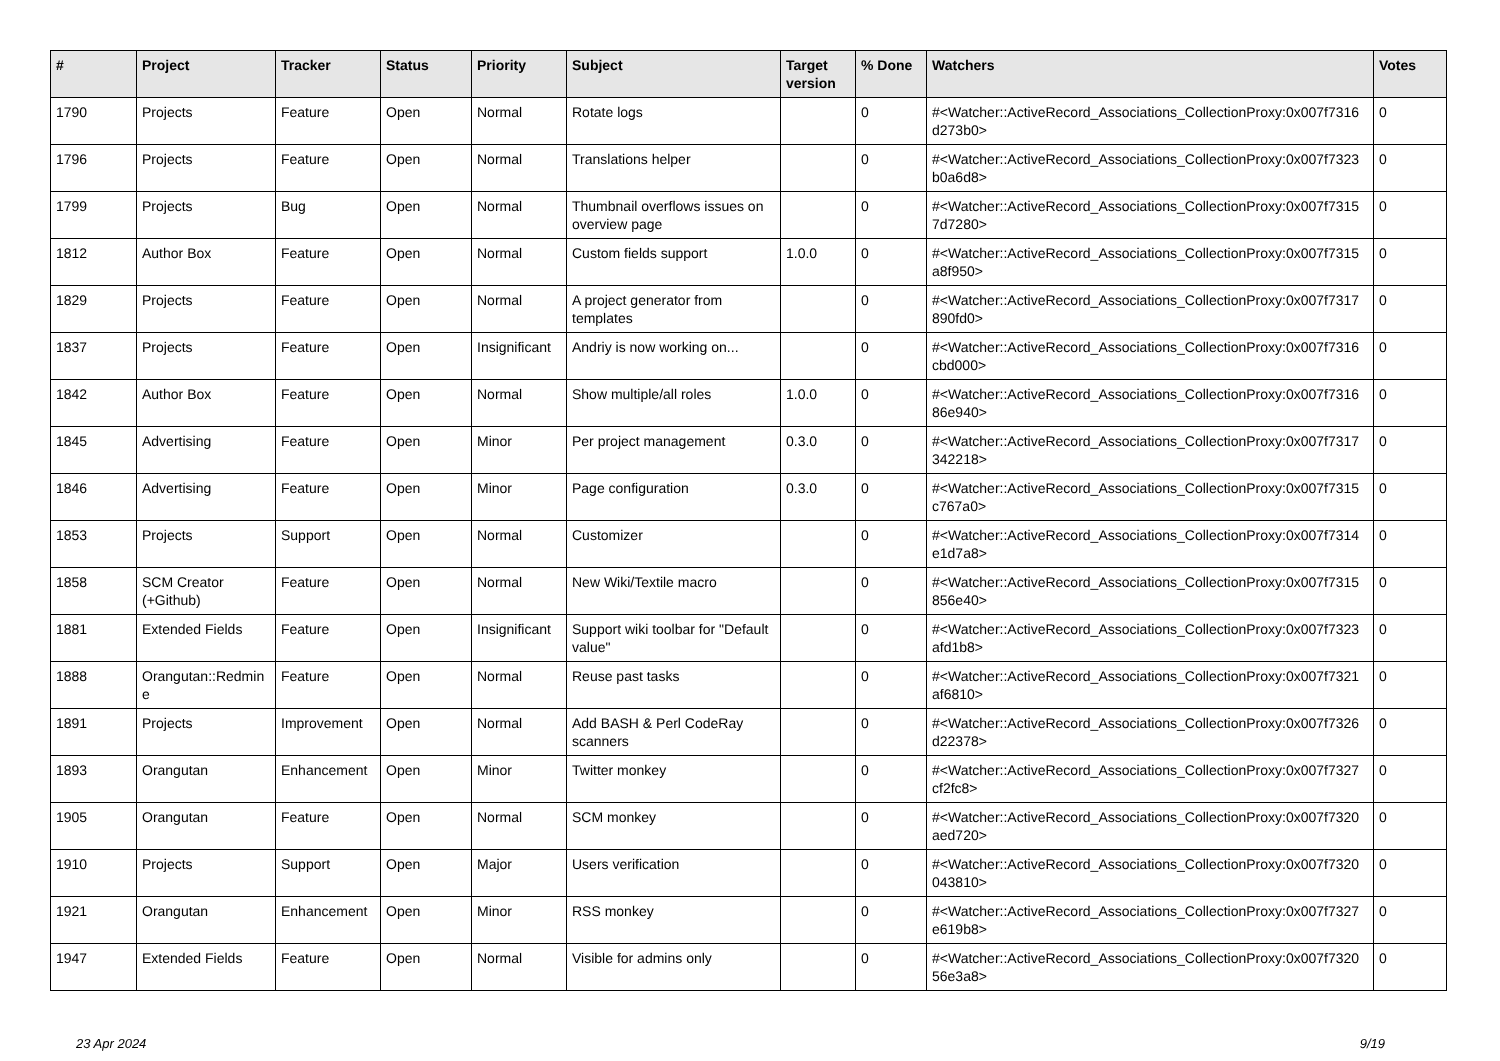| # | Project | Tracker | Status | Priority | Subject | Target version | % Done | Watchers | Votes |
| --- | --- | --- | --- | --- | --- | --- | --- | --- | --- |
| 1790 | Projects | Feature | Open | Normal | Rotate logs | | 0 | #<Watcher::ActiveRecord_Associations_CollectionProxy:0x007f7316 d273b0> | 0 |
| 1796 | Projects | Feature | Open | Normal | Translations helper | | 0 | #<Watcher::ActiveRecord_Associations_CollectionProxy:0x007f7323 b0a6d8> | 0 |
| 1799 | Projects | Bug | Open | Normal | Thumbnail overflows issues on overview page | | 0 | #<Watcher::ActiveRecord_Associations_CollectionProxy:0x007f7315 7d7280> | 0 |
| 1812 | Author Box | Feature | Open | Normal | Custom fields support | 1.0.0 | 0 | #<Watcher::ActiveRecord_Associations_CollectionProxy:0x007f7315 a8f950> | 0 |
| 1829 | Projects | Feature | Open | Normal | A project generator from templates | | 0 | #<Watcher::ActiveRecord_Associations_CollectionProxy:0x007f7317 890fd0> | 0 |
| 1837 | Projects | Feature | Open | Insignificant | Andriy is now working on... | | 0 | #<Watcher::ActiveRecord_Associations_CollectionProxy:0x007f7316 cbd000> | 0 |
| 1842 | Author Box | Feature | Open | Normal | Show multiple/all roles | 1.0.0 | 0 | #<Watcher::ActiveRecord_Associations_CollectionProxy:0x007f7316 86e940> | 0 |
| 1845 | Advertising | Feature | Open | Minor | Per project management | 0.3.0 | 0 | #<Watcher::ActiveRecord_Associations_CollectionProxy:0x007f7317 342218> | 0 |
| 1846 | Advertising | Feature | Open | Minor | Page configuration | 0.3.0 | 0 | #<Watcher::ActiveRecord_Associations_CollectionProxy:0x007f7315 c767a0> | 0 |
| 1853 | Projects | Support | Open | Normal | Customizer | | 0 | #<Watcher::ActiveRecord_Associations_CollectionProxy:0x007f7314 e1d7a8> | 0 |
| 1858 | SCM Creator (+Github) | Feature | Open | Normal | New Wiki/Textile macro | | 0 | #<Watcher::ActiveRecord_Associations_CollectionProxy:0x007f7315 856e40> | 0 |
| 1881 | Extended Fields | Feature | Open | Insignificant | Support wiki toolbar for "Default value" | | 0 | #<Watcher::ActiveRecord_Associations_CollectionProxy:0x007f7323 afd1b8> | 0 |
| 1888 | Orangutan::Redmin e | Feature | Open | Normal | Reuse past tasks | | 0 | #<Watcher::ActiveRecord_Associations_CollectionProxy:0x007f7321 af6810> | 0 |
| 1891 | Projects | Improvement | Open | Normal | Add BASH & Perl CodeRay scanners | | 0 | #<Watcher::ActiveRecord_Associations_CollectionProxy:0x007f7326 d22378> | 0 |
| 1893 | Orangutan | Enhancement | Open | Minor | Twitter monkey | | 0 | #<Watcher::ActiveRecord_Associations_CollectionProxy:0x007f7327 cf2fc8> | 0 |
| 1905 | Orangutan | Feature | Open | Normal | SCM monkey | | 0 | #<Watcher::ActiveRecord_Associations_CollectionProxy:0x007f7320 aed720> | 0 |
| 1910 | Projects | Support | Open | Major | Users verification | | 0 | #<Watcher::ActiveRecord_Associations_CollectionProxy:0x007f7320 043810> | 0 |
| 1921 | Orangutan | Enhancement | Open | Minor | RSS monkey | | 0 | #<Watcher::ActiveRecord_Associations_CollectionProxy:0x007f7327 e619b8> | 0 |
| 1947 | Extended Fields | Feature | Open | Normal | Visible for admins only | | 0 | #<Watcher::ActiveRecord_Associations_CollectionProxy:0x007f7320 56e3a8> | 0 |
23 Apr 2024 9/19